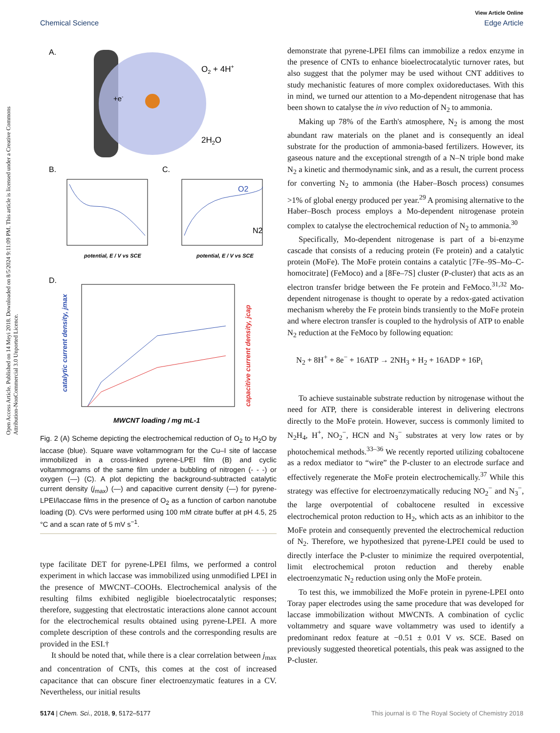View Article Online
Chemical Science Edge Article
Open Access Article. Published on 14 Meyi 2018. Downloaded on 8/5/2024 9:11:09 PM. This article is licensed under a Creative Commons Attribution-NonCommercial 3.0 Unported Licence.
A.
O2 + 4H+
2H2O
+e-
B.
C.
potential, E / V vs SCE
O2
N2
potential, E / V vs SCE
D.
catalytic current density, jmax
capacitive current density, jcap
MWCNT loading / mg mL-1
Fig. 2 (A) Scheme depicting the electrochemical reduction of O<sub>2</sub> to H<sub>2</sub>O by laccase (blue). Square wave voltammogram for the Cu–I site of laccase immobilized in a cross-linked pyrene-LPEI film (B) and cyclic voltammograms of the same film under a bubbling of nitrogen (- - -) or oxygen (—) (C). A plot depicting the background-subtracted catalytic current density (j<sub>max</sub>) (—) and capacitive current density (—) for pyrene-LPEI/laccase films in the presence of O<sub>2</sub> as a function of carbon nanotube loading (D). CVs were performed using 100 mM citrate buffer at pH 4.5, 25 °C and a scan rate of 5 mV s<sup>−1</sup>.
type facilitate DET for pyrene-LPEI films, we performed a control experiment in which laccase was immobilized using unmodified LPEI in the presence of MWCNT–COOHs. Electrochemical analysis of the resulting films exhibited negligible bioelectrocatalytic responses; therefore, suggesting that electrostatic interactions alone cannot account for the electrochemical results obtained using pyrene-LPEI. A more complete description of these controls and the corresponding results are provided in the ESI.†
It should be noted that, while there is a clear correlation between j<sub>max</sub> and concentration of CNTs, this comes at the cost of increased capacitance that can obscure finer electroenzymatic features in a CV. Nevertheless, our initial results
demonstrate that pyrene-LPEI films can immobilize a redox enzyme in the presence of CNTs to enhance bioelectrocatalytic turnover rates, but also suggest that the polymer may be used without CNT additives to study mechanistic features of more complex oxidoreductases. With this in mind, we turned our attention to a Mo-dependent nitrogenase that has been shown to catalyse the in vivo reduction of N<sub>2</sub> to ammonia.
Making up 78% of the Earth's atmosphere, N<sub>2</sub> is among the most abundant raw materials on the planet and is consequently an ideal substrate for the production of ammonia-based fertilizers. However, its gaseous nature and the exceptional strength of a N–N triple bond make N<sub>2</sub> a kinetic and thermodynamic sink, and as a result, the current process for converting N<sub>2</sub> to ammonia (the Haber–Bosch process) consumes >1% of global energy produced per year.<sup>29</sup> A promising alternative to the Haber–Bosch process employs a Mo-dependent nitrogenase protein complex to catalyse the electrochemical reduction of N<sub>2</sub> to ammonia.<sup>30</sup>
Specifically, Mo-dependent nitrogenase is part of a bi-enzyme cascade that consists of a reducing protein (Fe protein) and a catalytic protein (MoFe). The MoFe protein contains a catalytic [7Fe–9S–Mo–C-homocitrate] (FeMoco) and a [8Fe–7S] cluster (P-cluster) that acts as an electron transfer bridge between the Fe protein and FeMoco.<sup>31,32</sup> Mo-dependent nitrogenase is thought to operate by a redox-gated activation mechanism whereby the Fe protein binds transiently to the MoFe protein and where electron transfer is coupled to the hydrolysis of ATP to enable N<sub>2</sub> reduction at the FeMoco by following equation:
N<sub>2</sub> + 8H<sup>+</sup> + 8e<sup>−</sup> + 16ATP → 2NH<sub>3</sub> + H<sub>2</sub> + 16ADP + 16P<sub>i</sub>
To achieve sustainable substrate reduction by nitrogenase without the need for ATP, there is considerable interest in delivering electrons directly to the MoFe protein. However, success is commonly limited to N<sub>2</sub>H<sub>4</sub>, H<sup>+</sup>, NO<sub>2</sub><sup>−</sup>, HCN and N<sub>3</sub><sup>−</sup> substrates at very low rates or by photochemical methods.<sup>33–36</sup> We recently reported utilizing cobaltocene as a redox mediator to “wire” the P-cluster to an electrode surface and effectively regenerate the MoFe protein electrochemically.<sup>37</sup> While this strategy was effective for electroenzymatically reducing NO<sub>2</sub><sup>−</sup> and N<sub>3</sub><sup>−</sup>, the large overpotential of cobaltocene resulted in excessive electrochemical proton reduction to H<sub>2</sub>, which acts as an inhibitor to the MoFe protein and consequently prevented the electrochemical reduction of N<sub>2</sub>. Therefore, we hypothesized that pyrene-LPEI could be used to directly interface the P-cluster to minimize the required overpotential, limit electrochemical proton reduction and thereby enable electroenzymatic N<sub>2</sub> reduction using only the MoFe protein.
To test this, we immobilized the MoFe protein in pyrene-LPEI onto Toray paper electrodes using the same procedure that was developed for laccase immobilization without MWCNTs. A combination of cyclic voltammetry and square wave voltammetry was used to identify a predominant redox feature at −0.51 ± 0.01 V vs. SCE. Based on previously suggested theoretical potentials, this peak was assigned to the P-cluster.
5174 | Chem. Sci., 2018, 9, 5172–5177 This journal is © The Royal Society of Chemistry 2018